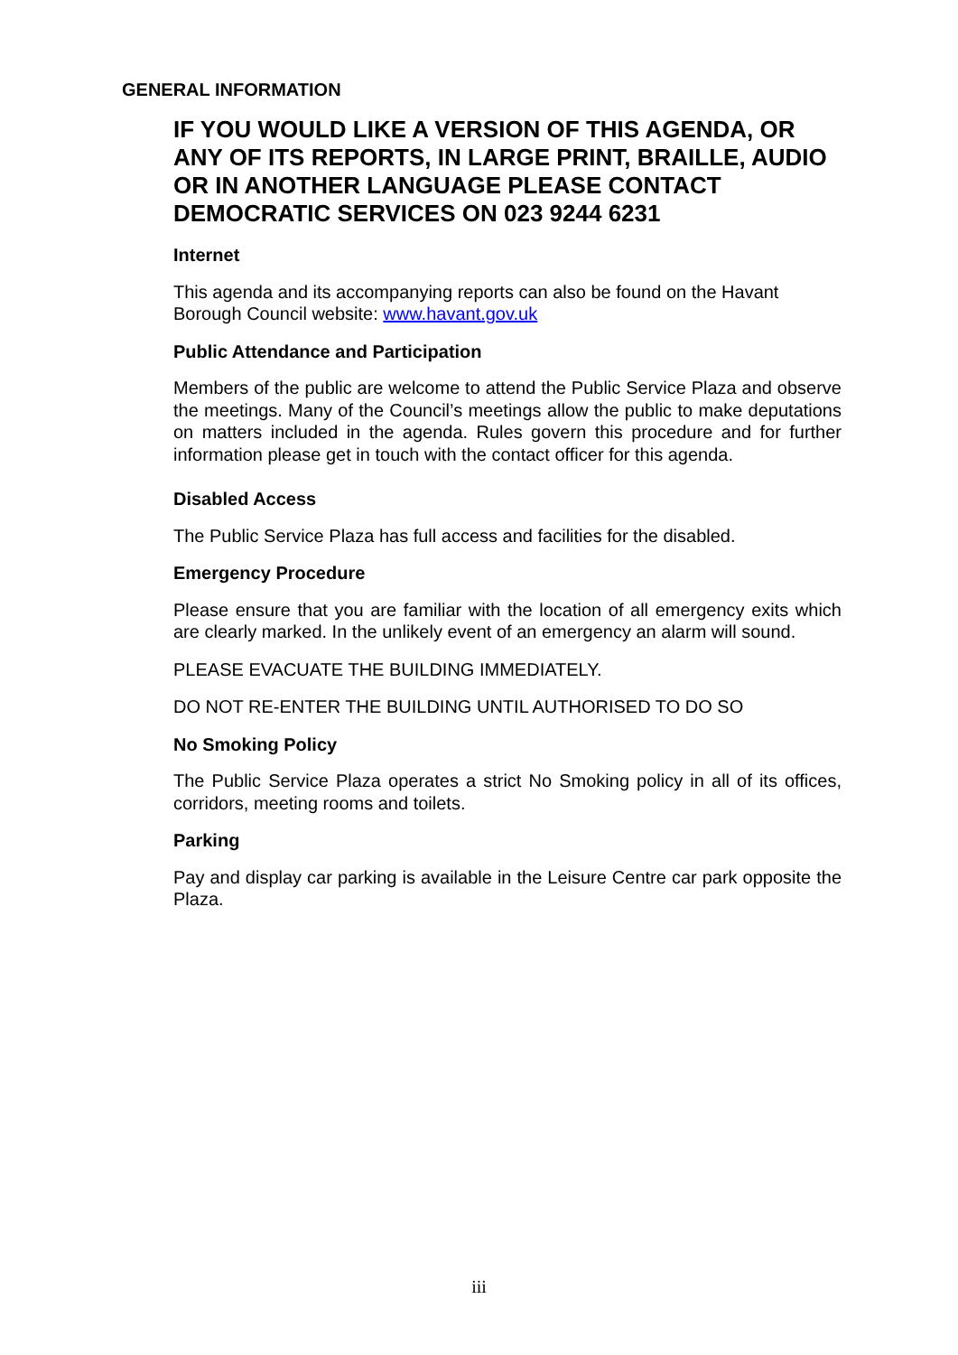GENERAL INFORMATION
IF YOU WOULD LIKE A VERSION OF THIS AGENDA, OR ANY OF ITS REPORTS, IN LARGE PRINT, BRAILLE, AUDIO OR IN ANOTHER LANGUAGE PLEASE CONTACT DEMOCRATIC SERVICES ON 023 9244 6231
Internet
This agenda and its accompanying reports can also be found on the Havant Borough Council website: www.havant.gov.uk
Public Attendance and Participation
Members of the public are welcome to attend the Public Service Plaza and observe the meetings. Many of the Council’s meetings allow the public to make deputations on matters included in the agenda. Rules govern this procedure and for further information please get in touch with the contact officer for this agenda.
Disabled Access
The Public Service Plaza has full access and facilities for the disabled.
Emergency Procedure
Please ensure that you are familiar with the location of all emergency exits which are clearly marked. In the unlikely event of an emergency an alarm will sound.
PLEASE EVACUATE THE BUILDING IMMEDIATELY.
DO NOT RE-ENTER THE BUILDING UNTIL AUTHORISED TO DO SO
No Smoking Policy
The Public Service Plaza operates a strict No Smoking policy in all of its offices, corridors, meeting rooms and toilets.
Parking
Pay and display car parking is available in the Leisure Centre car park opposite the Plaza.
iii